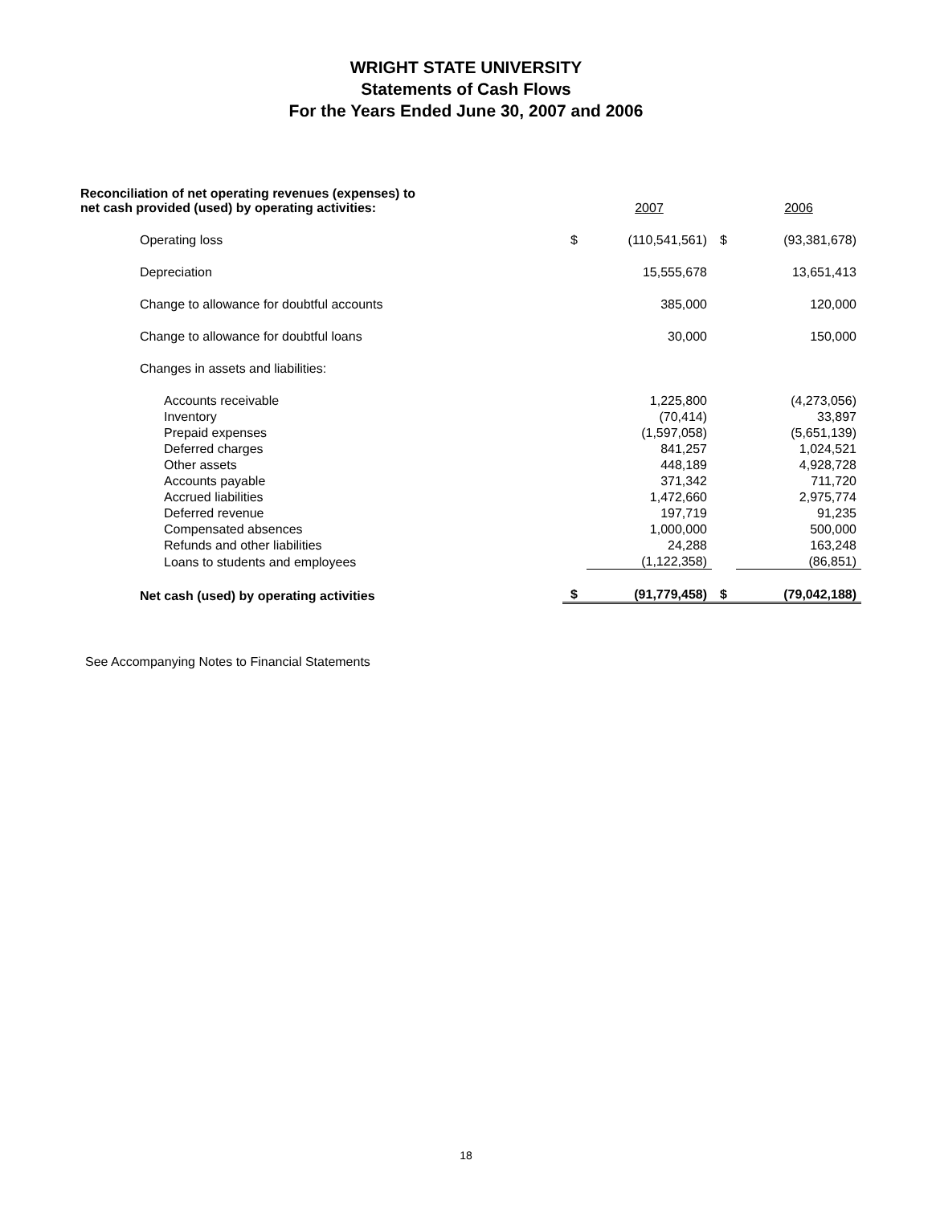WRIGHT STATE UNIVERSITY
Statements of Cash Flows
For the Years Ended June 30, 2007 and 2006
| Reconciliation of net operating revenues (expenses) to net cash provided (used) by operating activities: | | 2007 | | 2006 |
| Operating loss | $ | (110,541,561) | $ | (93,381,678) |
| Depreciation | | 15,555,678 | | 13,651,413 |
| Change to allowance for doubtful accounts | | 385,000 | | 120,000 |
| Change to allowance for doubtful loans | | 30,000 | | 150,000 |
| Changes in assets and liabilities: | | | | |
| Accounts receivable | | 1,225,800 | | (4,273,056) |
| Inventory | | (70,414) | | 33,897 |
| Prepaid expenses | | (1,597,058) | | (5,651,139) |
| Deferred charges | | 841,257 | | 1,024,521 |
| Other assets | | 448,189 | | 4,928,728 |
| Accounts payable | | 371,342 | | 711,720 |
| Accrued liabilities | | 1,472,660 | | 2,975,774 |
| Deferred revenue | | 197,719 | | 91,235 |
| Compensated absences | | 1,000,000 | | 500,000 |
| Refunds and other liabilities | | 24,288 | | 163,248 |
| Loans to students and employees | | (1,122,358) | | (86,851) |
| Net cash (used) by operating activities | $ | (91,779,458) | $ | (79,042,188) |
See Accompanying Notes to Financial Statements
18